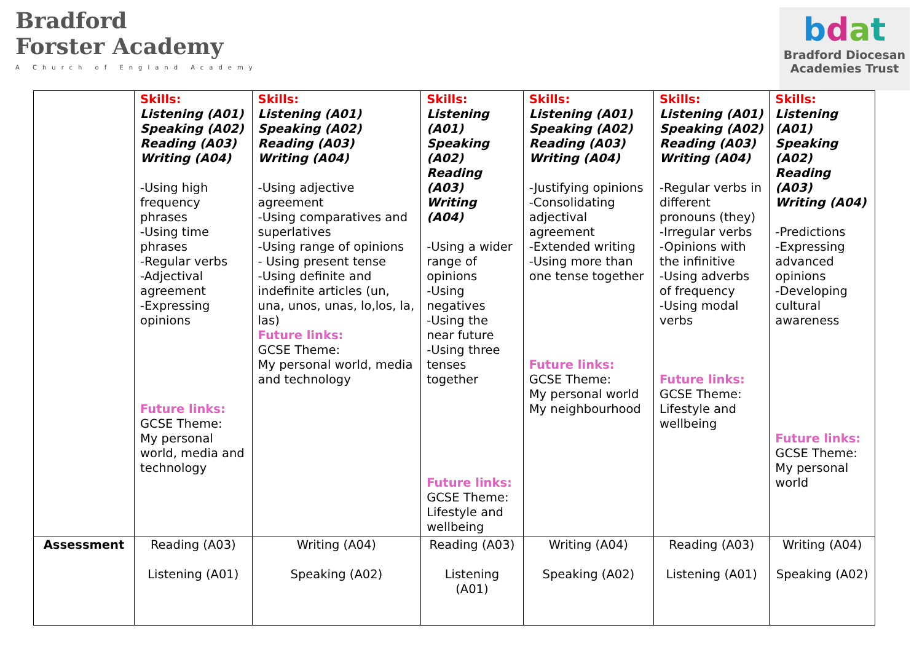Bradford
Forster Academy
A Church of England Academy
bdat
Bradford Diocesan
Academies Trust
| | Skills: Listening (A01) Speaking (A02) Reading (A03) Writing (A04) -Using high frequency phrases -Using time phrases -Regular verbs -Adjectival agreement -Expressing opinions Future links: GCSE Theme: My personal world, media and technology | Skills: Listening (A01) Speaking (A02) Reading (A03) Writing (A04) -Using adjective agreement -Using comparatives and superlatives -Using range of opinions - Using present tense -Using definite and indefinite articles (un, una, unos, unas, lo,los, la, las) Future links: GCSE Theme: My personal world, media and technology | Skills: Listening (A01) Speaking (A02) Reading (A03) Writing (A04) -Using a wider range of opinions -Using negatives -Using the near future -Using three tenses together Future links: GCSE Theme: Lifestyle and wellbeing | Skills: Listening (A01) Speaking (A02) Reading (A03) Writing (A04) -Justifying opinions -Consolidating adjectival agreement -Extended writing -Using more than one tense together Future links: GCSE Theme: My personal world My neighbourhood | Skills: Listening (A01) Speaking (A02) Reading (A03) Writing (A04) -Regular verbs in different pronouns (they) -Irregular verbs -Opinions with the infinitive -Using adverbs of frequency -Using modal verbs Future links: GCSE Theme: Lifestyle and wellbeing | Skills: Listening (A01) Speaking (A02) Reading (A03) Writing (A04) -Predictions -Expressing advanced opinions -Developing cultural awareness Future links: GCSE Theme: My personal world |
| Assessment | Reading (A03) Listening (A01) | Writing (A04) Speaking (A02) | Reading (A03) Listening (A01) | Writing (A04) Speaking (A02) | Reading (A03) Listening (A01) | Writing (A04) Speaking (A02) |